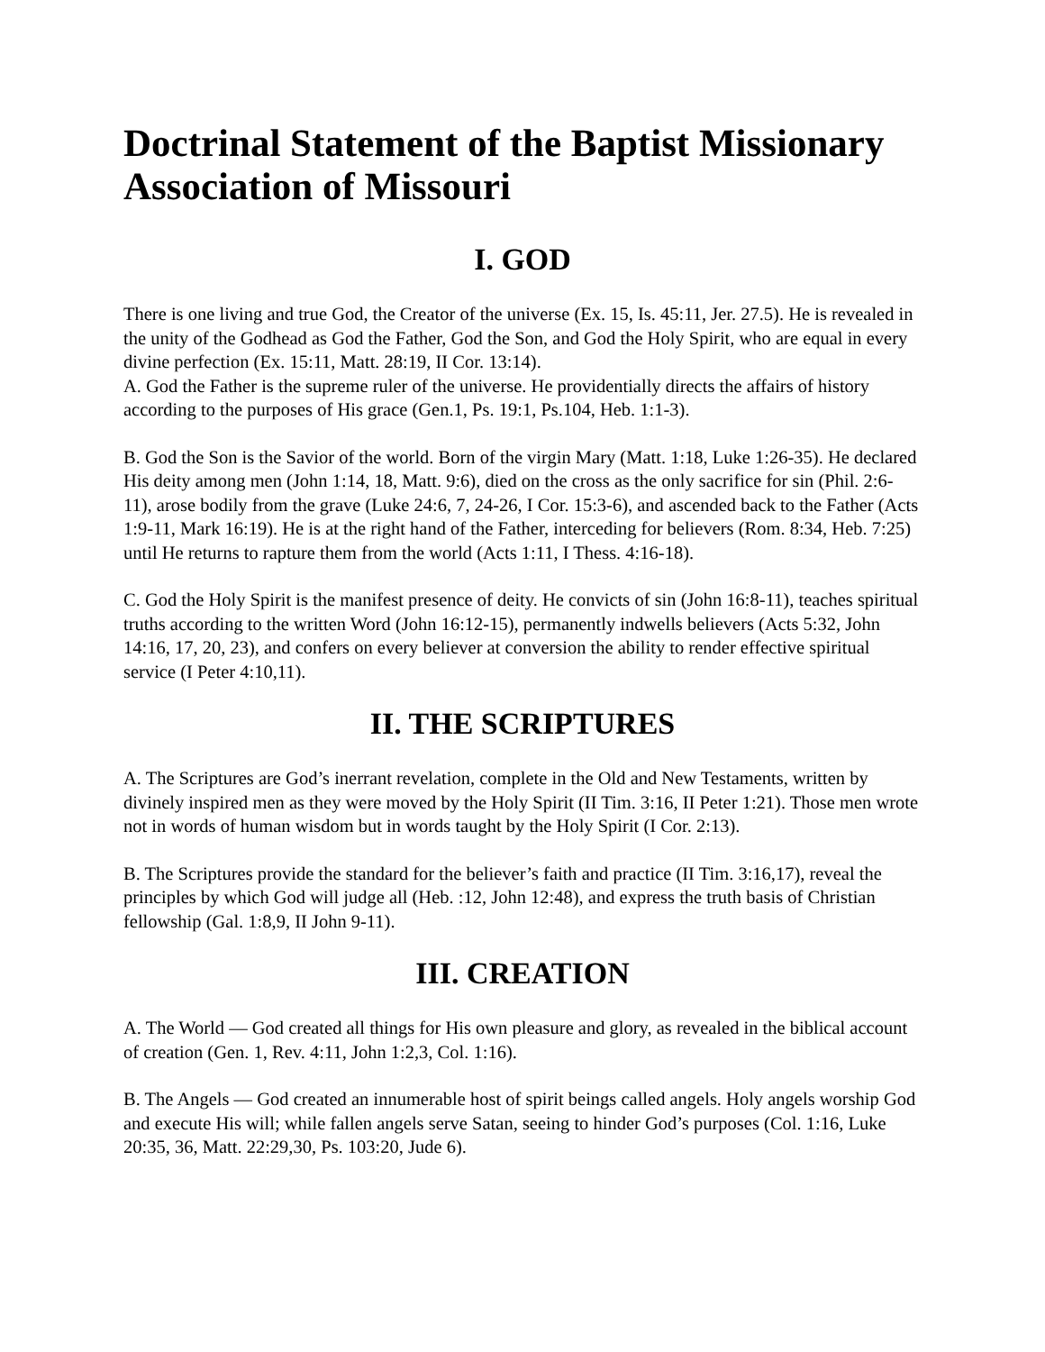Doctrinal Statement of the Baptist Missionary Association of Missouri
I. GOD
There is one living and true God, the Creator of the universe (Ex. 15, Is. 45:11, Jer. 27.5). He is revealed in the unity of the Godhead as God the Father, God the Son, and God the Holy Spirit, who are equal in every divine perfection (Ex. 15:11, Matt. 28:19, II Cor. 13:14).
A. God the Father is the supreme ruler of the universe. He providentially directs the affairs of history according to the purposes of His grace (Gen.1, Ps. 19:1, Ps.104, Heb. 1:1-3).
B. God the Son is the Savior of the world. Born of the virgin Mary (Matt. 1:18, Luke 1:26-35). He declared His deity among men (John 1:14, 18, Matt. 9:6), died on the cross as the only sacrifice for sin (Phil. 2:6-11), arose bodily from the grave (Luke 24:6, 7, 24-26, I Cor. 15:3-6), and ascended back to the Father (Acts 1:9-11, Mark 16:19). He is at the right hand of the Father, interceding for believers (Rom. 8:34, Heb. 7:25) until He returns to rapture them from the world (Acts 1:11, I Thess. 4:16-18).
C. God the Holy Spirit is the manifest presence of deity. He convicts of sin (John 16:8-11), teaches spiritual truths according to the written Word (John 16:12-15), permanently indwells believers (Acts 5:32, John 14:16, 17, 20, 23), and confers on every believer at conversion the ability to render effective spiritual service (I Peter 4:10,11).
II. THE SCRIPTURES
A. The Scriptures are God’s inerrant revelation, complete in the Old and New Testaments, written by divinely inspired men as they were moved by the Holy Spirit (II Tim. 3:16, II Peter 1:21). Those men wrote not in words of human wisdom but in words taught by the Holy Spirit (I Cor. 2:13).
B. The Scriptures provide the standard for the believer’s faith and practice (II Tim. 3:16,17), reveal the principles by which God will judge all (Heb. :12, John 12:48), and express the truth basis of Christian fellowship (Gal. 1:8,9, II John 9-11).
III. CREATION
A. The World — God created all things for His own pleasure and glory, as revealed in the biblical account of creation (Gen. 1, Rev. 4:11, John 1:2,3, Col. 1:16).
B. The Angels — God created an innumerable host of spirit beings called angels. Holy angels worship God and execute His will; while fallen angels serve Satan, seeing to hinder God’s purposes (Col. 1:16, Luke 20:35, 36, Matt. 22:29,30, Ps. 103:20, Jude 6).